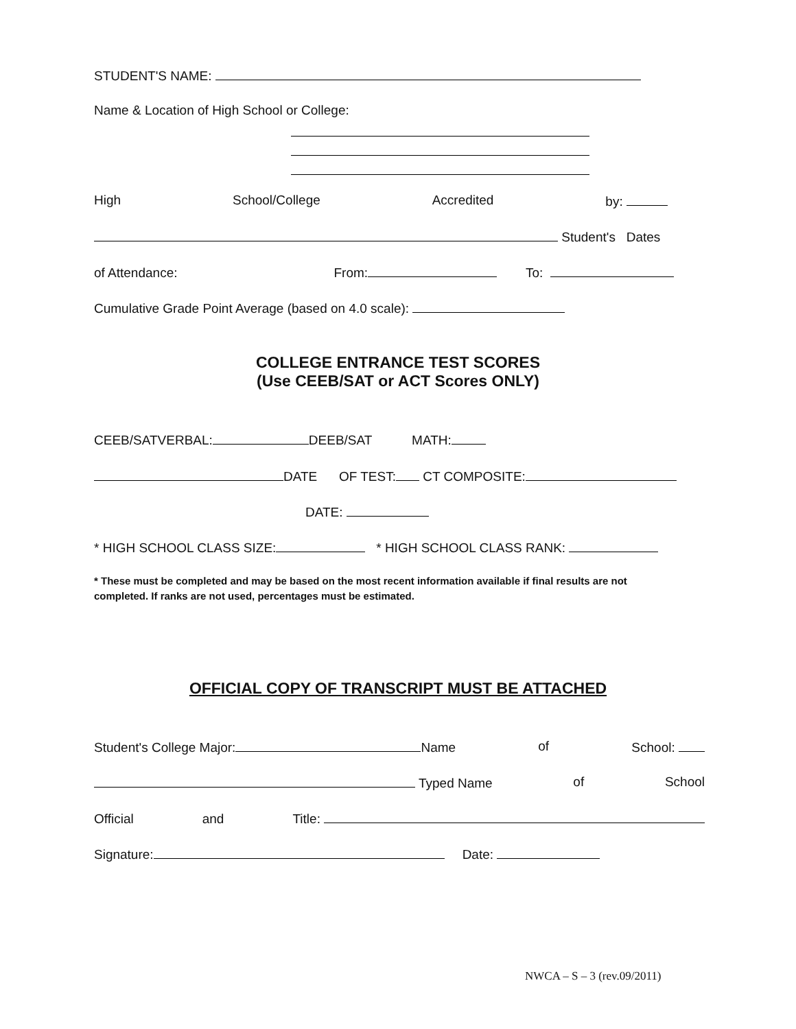STUDENT'S NAME:
Name & Location of High School or College:
High School/College Accredited by:
Student's Dates
of Attendance: From: To:
Cumulative Grade Point Average (based on 4.0 scale):
COLLEGE ENTRANCE TEST SCORES
(Use CEEB/SAT or ACT Scores ONLY)
CEEB/SATVERBAL: DEEB/SAT MATH:
DATE OF TEST: CT COMPOSITE:
DATE:
* HIGH SCHOOL CLASS SIZE: * HIGH SCHOOL CLASS RANK:
* These must be completed and may be based on the most recent information available if final results are not
completed. If ranks are not used, percentages must be estimated.
OFFICIAL COPY OF TRANSCRIPT MUST BE ATTACHED
Student's College Major: Name of School:
Typed Name of School
Official and Title:
Signature: Date:
NWCA – S – 3 (rev.09/2011)